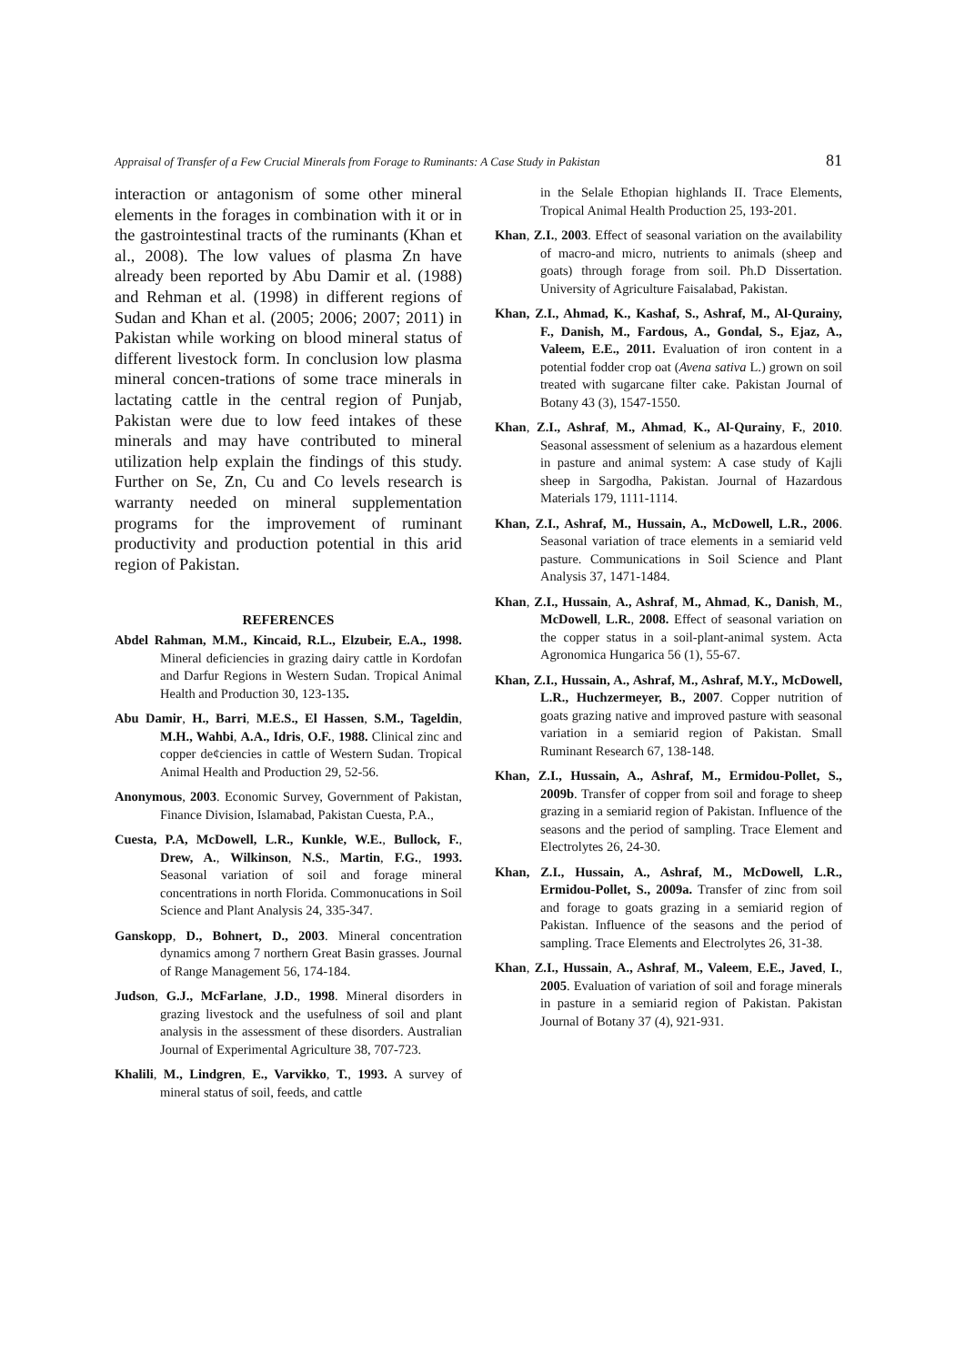Appraisal of Transfer of a Few Crucial Minerals from Forage to Ruminants: A Case Study in Pakistan 81
interaction or antagonism of some other mineral elements in the forages in combination with it or in the gastrointestinal tracts of the ruminants (Khan et al., 2008). The low values of plasma Zn have already been reported by Abu Damir et al. (1988) and Rehman et al. (1998) in different regions of Sudan and Khan et al. (2005; 2006; 2007; 2011) in Pakistan while working on blood mineral status of different livestock form. In conclusion low plasma mineral concen-trations of some trace minerals in lactating cattle in the central region of Punjab, Pakistan were due to low feed intakes of these minerals and may have contributed to mineral utilization help explain the findings of this study. Further on Se, Zn, Cu and Co levels research is warranty needed on mineral supplementation programs for the improvement of ruminant productivity and production potential in this arid region of Pakistan.
REFERENCES
Abdel Rahman, M.M., Kincaid, R.L., Elzubeir, E.A., 1998. Mineral deficiencies in grazing dairy cattle in Kordofan and Darfur Regions in Western Sudan. Tropical Animal Health and Production 30, 123-135.
Abu Damir, H., Barri, M.E.S., El Hassen, S.M., Tageldin, M.H., Wahbi, A.A., Idris, O.F., 1988. Clinical zinc and copper de¢ciencies in cattle of Western Sudan. Tropical Animal Health and Production 29, 52-56.
Anonymous, 2003. Economic Survey, Government of Pakistan, Finance Division, Islamabad, Pakistan Cuesta, P.A.,
Cuesta, P.A, McDowell, L.R., Kunkle, W.E., Bullock, F., Drew, A., Wilkinson, N.S., Martin, F.G., 1993. Seasonal variation of soil and forage mineral concentrations in north Florida. Commonucations in Soil Science and Plant Analysis 24, 335-347.
Ganskopp, D., Bohnert, D., 2003. Mineral concentration dynamics among 7 northern Great Basin grasses. Journal of Range Management 56, 174-184.
Judson, G.J., McFarlane, J.D., 1998. Mineral disorders in grazing livestock and the usefulness of soil and plant analysis in the assessment of these disorders. Australian Journal of Experimental Agriculture 38, 707-723.
Khalili, M., Lindgren, E., Varvikko, T., 1993. A survey of mineral status of soil, feeds, and cattle
in the Selale Ethopian highlands II. Trace Elements, Tropical Animal Health Production 25, 193-201.
Khan, Z.I., 2003. Effect of seasonal variation on the availability of macro-and micro, nutrients to animals (sheep and goats) through forage from soil. Ph.D Dissertation. University of Agriculture Faisalabad, Pakistan.
Khan, Z.I., Ahmad, K., Kashaf, S., Ashraf, M., Al-Qurainy, F., Danish, M., Fardous, A., Gondal, S., Ejaz, A., Valeem, E.E., 2011. Evaluation of iron content in a potential fodder crop oat (Avena sativa L.) grown on soil treated with sugarcane filter cake. Pakistan Journal of Botany 43 (3), 1547-1550.
Khan, Z.I., Ashraf, M., Ahmad, K., Al-Qurainy, F., 2010. Seasonal assessment of selenium as a hazardous element in pasture and animal system: A case study of Kajli sheep in Sargodha, Pakistan. Journal of Hazardous Materials 179, 1111-1114.
Khan, Z.I., Ashraf, M., Hussain, A., McDowell, L.R., 2006. Seasonal variation of trace elements in a semiarid veld pasture. Communications in Soil Science and Plant Analysis 37, 1471-1484.
Khan, Z.I., Hussain, A., Ashraf, M., Ahmad, K., Danish, M., McDowell, L.R., 2008. Effect of seasonal variation on the copper status in a soil-plant-animal system. Acta Agronomica Hungarica 56 (1), 55-67.
Khan, Z.I., Hussain, A., Ashraf, M., Ashraf, M.Y., McDowell, L.R., Huchzermeyer, B., 2007. Copper nutrition of goats grazing native and improved pasture with seasonal variation in a semiarid region of Pakistan. Small Ruminant Research 67, 138-148.
Khan, Z.I., Hussain, A., Ashraf, M., Ermidou-Pollet, S., 2009b. Transfer of copper from soil and forage to sheep grazing in a semiarid region of Pakistan. Influence of the seasons and the period of sampling. Trace Element and Electrolytes 26, 24-30.
Khan, Z.I., Hussain, A., Ashraf, M., McDowell, L.R., Ermidou-Pollet, S., 2009a. Transfer of zinc from soil and forage to goats grazing in a semiarid region of Pakistan. Influence of the seasons and the period of sampling. Trace Elements and Electrolytes 26, 31-38.
Khan, Z.I., Hussain, A., Ashraf, M., Valeem, E.E., Javed, I., 2005. Evaluation of variation of soil and forage minerals in pasture in a semiarid region of Pakistan. Pakistan Journal of Botany 37 (4), 921-931.